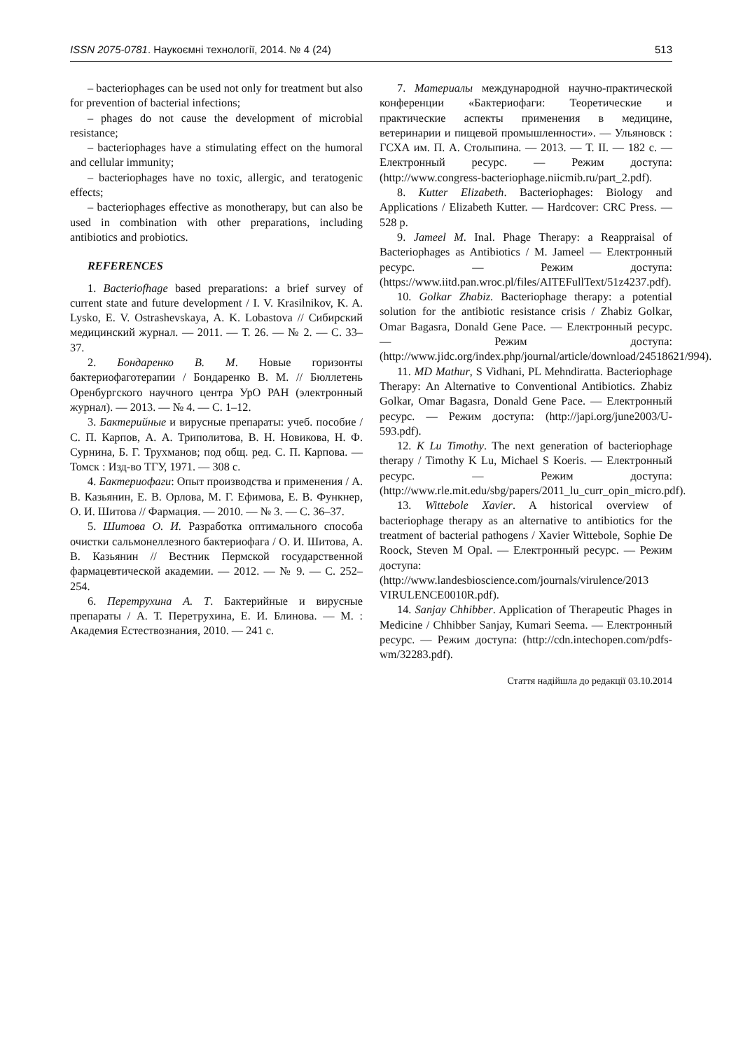ISSN 2075-0781. Наукоємні технології, 2014. № 4 (24) 513
– bacteriophages can be used not only for treatment but also for prevention of bacterial infections;
– phages do not cause the development of microbial resistance;
– bacteriophages have a stimulating effect on the humoral and cellular immunity;
– bacteriophages have no toxic, allergic, and teratogenic effects;
– bacteriophages effective as monotherapy, but can also be used in combination with other preparations, including antibiotics and probiotics.
REFERENCES
1. Bacteriofhage based preparations: a brief survey of current state and future development / I. V. Krasilnikov, K. A. Lysko, E. V. Ostrashevskaya, A. K. Lobastova // Сибирский медицинский журнал. — 2011. — Т. 26. — № 2. — С. 33–37.
2. Бондаренко В. М. Новые горизонты бактериофаготерапии / Бондаренко В. М. // Бюллетень Оренбургского научного центра УрО РАН (электронный журнал). — 2013. — № 4. — С. 1–12.
3. Бактерийные и вирусные препараты: учеб. пособие / С. П. Карпов, А. А. Триполитова, В. Н. Новикова, Н. Ф. Сурнина, Б. Г. Трухманов; под общ. ред. С. П. Карпова. — Томск : Изд-во ТГУ, 1971. — 308 с.
4. Бактериофаги: Опыт производства и применения / А. В. Казьянин, Е. В. Орлова, М. Г. Ефимова, Е. В. Функнер, О. И. Шитова // Фармация. — 2010. — № 3. — С. 36–37.
5. Шитова О. И. Разработка оптимального способа очистки сальмонеллезного бактериофага / О. И. Шитова, А. В. Казьянин // Вестник Пермской государственной фармацевтической академии. — 2012. — № 9. — С. 252–254.
6. Перетрухина А. Т. Бактерийные и вирусные препараты / А. Т. Перетрухина, Е. И. Блинова. — М. : Академия Естествознания, 2010. — 241 с.
7. Материалы международной научно-практической конференции «Бактериофаги: Теоретические и практические аспекты применения в медицине, ветеринарии и пищевой промышленности». — Ульяновск : ГСХА им. П. А. Столыпина. — 2013. — Т. II. — 182 с. — Електронный ресурс. — Режим доступа: (http://www.congress-bacteriophage.niicmib.ru/part_2.pdf).
8. Kutter Elizabeth. Bacteriophages: Biology and Applications / Elizabeth Kutter. — Hardcover: CRC Press. — 528 p.
9. Jameel M. Inal. Phage Therapy: a Reappraisal of Bacteriophages as Antibiotics / M. Jameel — Електронный ресурс. — Режим доступа: (https://www.iitd.pan.wroc.pl/files/AITEFullText/51z4237.pdf).
10. Golkar Zhabiz. Bacteriophage therapy: a potential solution for the antibiotic resistance crisis / Zhabiz Golkar, Omar Bagasra, Donald Gene Pace. — Електронный ресурс. — Режим доступа: (http://www.jidc.org/index.php/journal/article/download/24518621/994).
11. MD Mathur, S Vidhani, PL Mehndiratta. Bacteriophage Therapy: An Alternative to Conventional Antibiotics. Zhabiz Golkar, Omar Bagasra, Donald Gene Pace. — Електронный ресурс. — Режим доступа: (http://japi.org/june2003/U-593.pdf).
12. K Lu Timothy. The next generation of bacteriophage therapy / Timothy K Lu, Michael S Koeris. — Електронный ресурс. — Режим доступа: (http://www.rle.mit.edu/sbg/papers/2011_lu_curr_opin_micro.pdf).
13. Wittebole Xavier. A historical overview of bacteriophage therapy as an alternative to antibiotics for the treatment of bacterial pathogens / Xavier Wittebole, Sophie De Roock, Steven M Opal. — Електронный ресурс. — Режим доступа: (http://www.landesbioscience.com/journals/virulence/2013 VIRULENCE0010R.pdf).
14. Sanjay Chhibber. Application of Therapeutic Phages in Medicine / Chhibber Sanjay, Kumari Seema. — Електронный ресурс. — Режим доступа: (http://cdn.intechopen.com/pdfs-wm/32283.pdf).
Стаття надійшла до редакції 03.10.2014